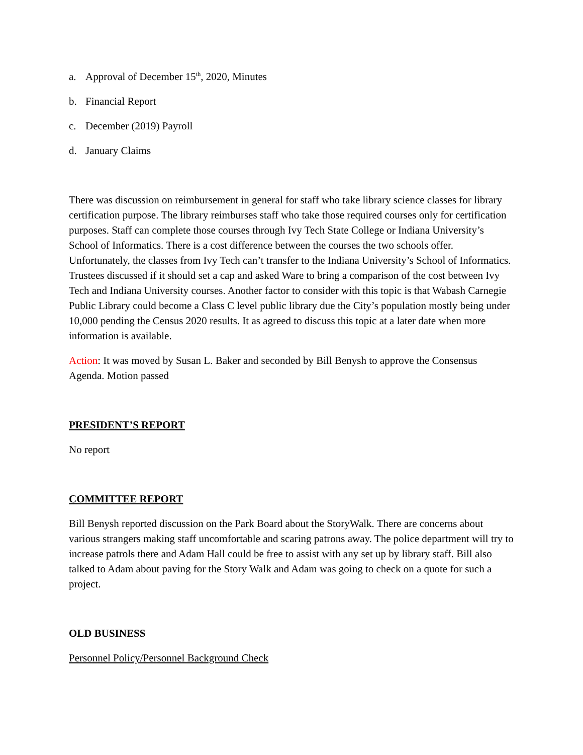a. Approval of December 15<sup>th</sup>, 2020, Minutes
b. Financial Report
c. December (2019) Payroll
d. January Claims
There was discussion on reimbursement in general for staff who take library science classes for library certification purpose. The library reimburses staff who take those required courses only for certification purposes. Staff can complete those courses through Ivy Tech State College or Indiana University’s School of Informatics. There is a cost difference between the courses the two schools offer. Unfortunately, the classes from Ivy Tech can’t transfer to the Indiana University’s School of Informatics. Trustees discussed if it should set a cap and asked Ware to bring a comparison of the cost between Ivy Tech and Indiana University courses. Another factor to consider with this topic is that Wabash Carnegie Public Library could become a Class C level public library due the City’s population mostly being under 10,000 pending the Census 2020 results. It as agreed to discuss this topic at a later date when more information is available.
Action: It was moved by Susan L. Baker and seconded by Bill Benysh to approve the Consensus Agenda. Motion passed
PRESIDENT’S REPORT
No report
COMMITTEE REPORT
Bill Benysh reported discussion on the Park Board about the StoryWalk. There are concerns about various strangers making staff uncomfortable and scaring patrons away. The police department will try to increase patrols there and Adam Hall could be free to assist with any set up by library staff. Bill also talked to Adam about paving for the Story Walk and Adam was going to check on a quote for such a project.
OLD BUSINESS
Personnel Policy/Personnel Background Check